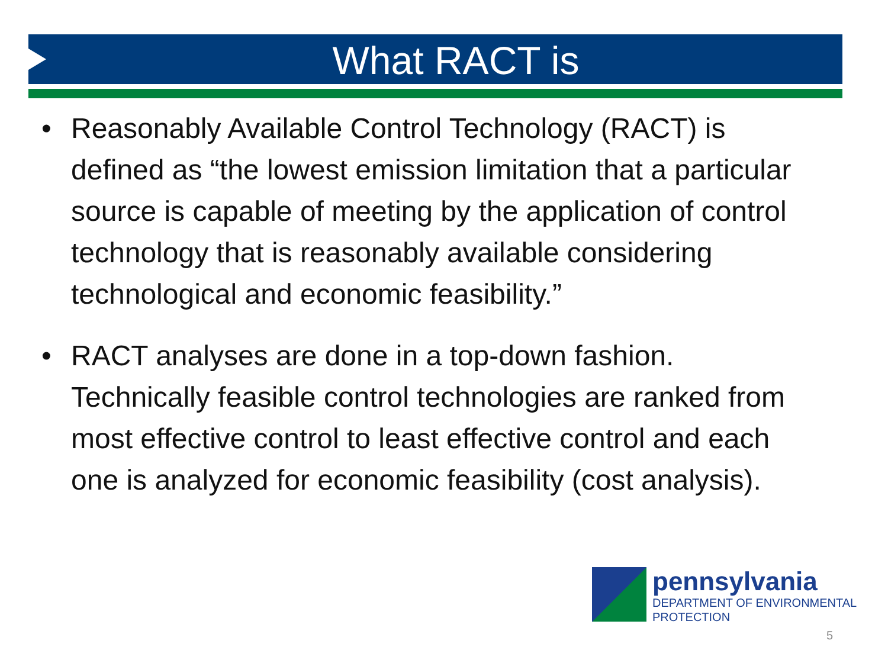What RACT is
• Reasonably Available Control Technology (RACT) is defined as “the lowest emission limitation that a particular source is capable of meeting by the application of control technology that is reasonably available considering technological and economic feasibility.”
• RACT analyses are done in a top-down fashion. Technically feasible control technologies are ranked from most effective control to least effective control and each one is analyzed for economic feasibility (cost analysis).
pennsylvania
DEPARTMENT OF ENVIRONMENTAL
PROTECTION
5